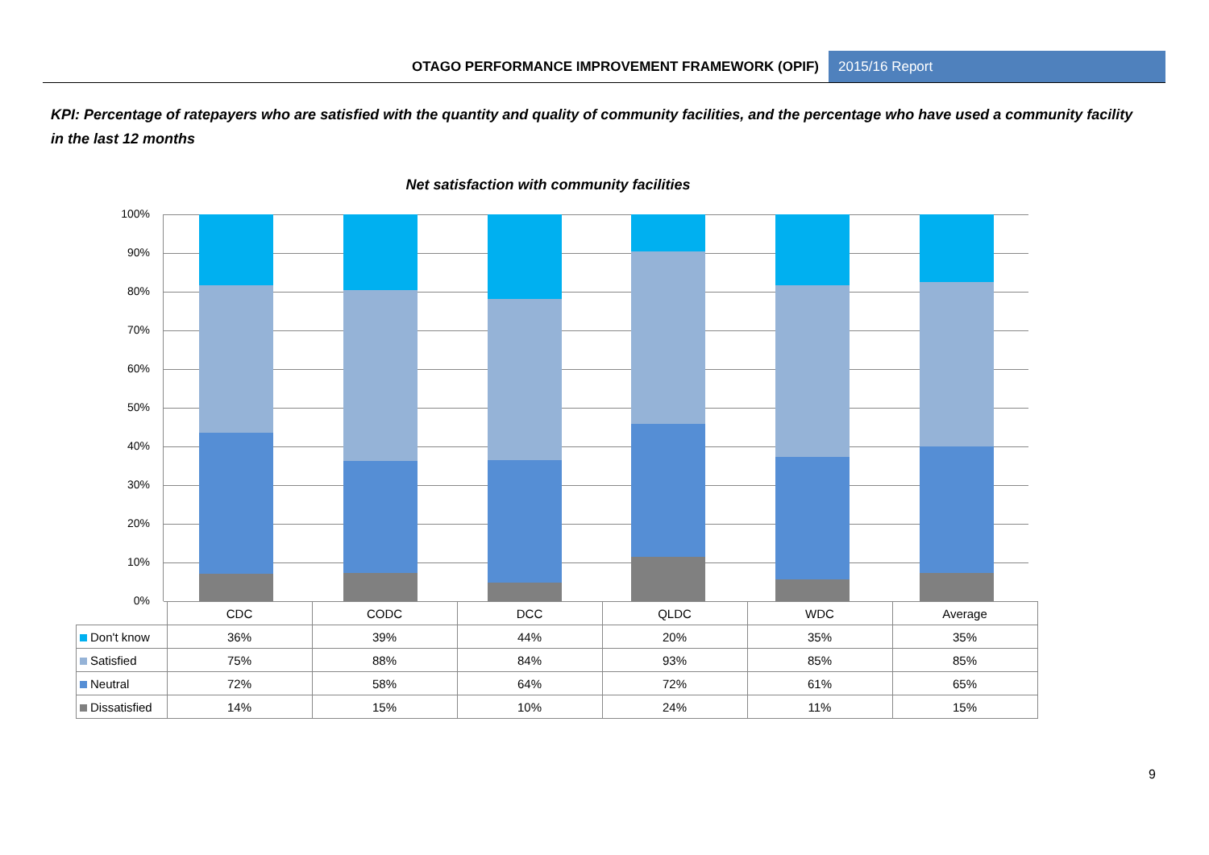OTAGO PERFORMANCE IMPROVEMENT FRAMEWORK (OPIF) 2015/16 Report
KPI: Percentage of ratepayers who are satisfied with the quantity and quality of community facilities, and the percentage who have used a community facility in the last 12 months
Net satisfaction with community facilities
100%
90%
80%
70%
60%
50%
40%
30%
20%
10%
0%
| | CDC | CODC | DCC | QLDC | WDC | Average |
| Don't know | 36% | 39% | 44% | 20% | 35% | 35% |
| Satisfied | 75% | 88% | 84% | 93% | 85% | 85% |
| Neutral | 72% | 58% | 64% | 72% | 61% | 65% |
| Dissatisfied | 14% | 15% | 10% | 24% | 11% | 15% |
9